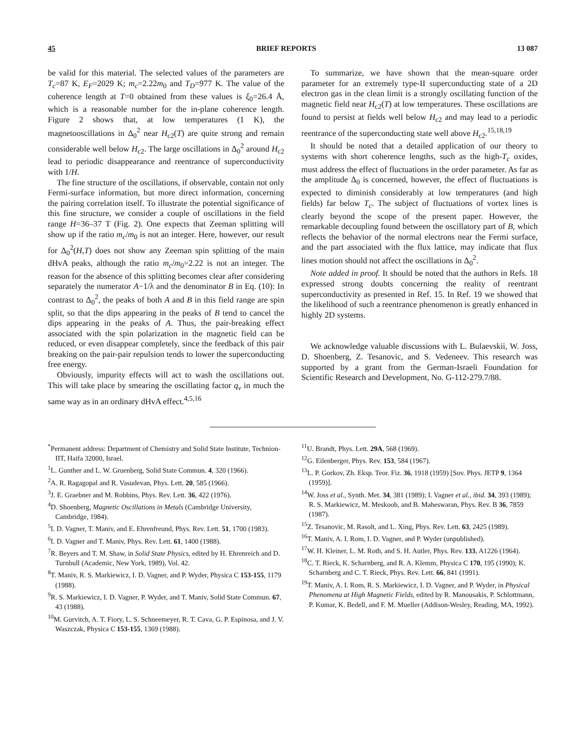45 BRIEF REPORTS 13 087
be valid for this material. The selected values of the parameters are T<sub>c</sub>=87 K, E<sub>F</sub>=2029 K; m<sub>c</sub>=2.22m<sub>0</sub> and T<sub>D</sub>=977 K. The value of the coherence length at T=0 obtained from these values is ξ<sub>0</sub>=26.4 Å, which is a reasonable number for the in-plane coherence length. Figure 2 shows that, at low temperatures (1 K), the magnetooscillations in Δ<sub>0</sub><sup>2</sup> near H<sub>c2</sub>(T) are quite strong and remain considerable well below H<sub>c2</sub>. The large oscillations in Δ<sub>0</sub><sup>2</sup> around H<sub>c2</sub> lead to periodic disappearance and reentrance of superconductivity with 1/H.
The fine structure of the oscillations, if observable, contain not only Fermi-surface information, but more direct information, concerning the pairing correlation itself. To illustrate the potential significance of this fine structure, we consider a couple of oscillations in the field range H=36–37 T (Fig. 2). One expects that Zeeman splitting will show up if the ratio m<sub>c</sub>/m<sub>0</sub> is not an integer. Here, however, our result for Δ<sub>0</sub><sup>2</sup>(H,T) does not show any Zeeman spin splitting of the main dHvA peaks, although the ratio m<sub>c</sub>/m<sub>0</sub>=2.22 is not an integer. The reason for the absence of this splitting becomes clear after considering separately the numerator A−1/λ and the denominator B in Eq. (10): In contrast to Δ<sub>0</sub><sup>2</sup>, the peaks of both A and B in this field range are spin split, so that the dips appearing in the peaks of B tend to cancel the dips appearing in the peaks of A. Thus, the pair-breaking effect associated with the spin polarization in the magnetic field can be reduced, or even disappear completely, since the feedback of this pair breaking on the pair-pair repulsion tends to lower the superconducting free energy.
Obviously, impurity effects will act to wash the oscillations out. This will take place by smearing the oscillating factor q<sub>v</sub> in much the same way as in an ordinary dHvA effect.<sup>4,5,16</sup>
To summarize, we have shown that the mean-square order parameter for an extremely type-II superconducting state of a 2D electron gas in the clean limit is a strongly oscillating function of the magnetic field near H<sub>c2</sub>(T) at low temperatures. These oscillations are found to persist at fields well below H<sub>c2</sub> and may lead to a periodic reentrance of the superconducting state well above H<sub>c2</sub>.<sup>15,18,19</sup>
It should be noted that a detailed application of our theory to systems with short coherence lengths, such as the high-T<sub>c</sub> oxides, must address the effect of fluctuations in the order parameter. As far as the amplitude Δ<sub>0</sub> is concerned, however, the effect of fluctuations is expected to diminish considerably at low temperatures (and high fields) far below T<sub>c</sub>. The subject of fluctuations of vortex lines is clearly beyond the scope of the present paper. However, the remarkable decoupling found between the oscillatory part of B, which reflects the behavior of the normal electrons near the Fermi surface, and the part associated with the flux lattice, may indicate that flux lines motion should not affect the oscillations in Δ<sub>0</sub><sup>2</sup>.
Note added in proof. It should be noted that the authors in Refs. 18 expressed strong doubts concerning the reality of reentrant superconductivity as presented in Ref. 15. In Ref. 19 we showed that the likelihood of such a reentrance phenomenon is greatly enhanced in highly 2D systems.
We acknowledge valuable discussions with L. Bulaevskii, W. Joss, D. Shoenberg, Z. Tesanovic, and S. Vedeneev. This research was supported by a grant from the German-Israeli Foundation for Scientific Research and Development, No. G-112-279.7/88.
<sup>*</sup> Permanent address: Department of Chemistry and Solid State Institute, Technion-IIT, Haifa 32000, Israel.
<sup>1</sup> L. Gunther and L. W. Gruenberg, Solid State Commun. 4, 320 (1966).
<sup>2</sup> A. R. Ragagopal and R. Vasudevan, Phys. Lett. 20, 585 (1966).
<sup>3</sup> J. E. Graebner and M. Robbins, Phys. Rev. Lett. 36, 422 (1976).
<sup>4</sup> D. Shoenberg, Magnetic Oscillations in Metals (Cambridge University, Cambridge, 1984).
<sup>5</sup> I. D. Vagner, T. Maniv, and E. Ehrenfreund, Phys. Rev. Lett. 51, 1700 (1983).
<sup>6</sup> I. D. Vagner and T. Maniv, Phys. Rev. Lett. 61, 1400 (1988).
<sup>7</sup> R. Beyers and T. M. Shaw, in Solid State Physics, edited by H. Ehrenreich and D. Turnbull (Academic, New York, 1989), Vol. 42.
<sup>8</sup> T. Maniv, R. S. Markiewicz, I. D. Vagner, and P. Wyder, Physica C 153-155, 1179 (1988).
<sup>9</sup> R. S. Markiewicz, I. D. Vagner, P. Wyder, and T. Maniv, Solid State Commun. 67, 43 (1988).
<sup>10</sup> M. Gurvitch, A. T. Fiory, L. S. Schneemeyer, R. T. Cava, G. P. Espinosa, and J. V. Waszczak, Physica C 153-155, 1369 (1988).
<sup>11</sup> U. Brandt, Phys. Lett. 29A, 568 (1969).
<sup>12</sup> G. Eilenberger, Phys. Rev. 153, 584 (1967).
<sup>13</sup> L. P. Gorkov, Zh. Eksp. Teor. Fiz. 36, 1918 (1959) [Sov. Phys. JETP 9, 1364 (1959)].
<sup>14</sup> W. Joss et al., Synth. Met. 34, 381 (1989); I. Vagner et al., ibid. 34, 393 (1989); R. S. Markiewicz, M. Meskoob, and B. Maheswaran, Phys. Rev. B 36, 7859 (1987).
<sup>15</sup> Z. Tesanovic, M. Rasolt, and L. Xing, Phys. Rev. Lett. 63, 2425 (1989).
<sup>16</sup> T. Maniv, A. I. Rom, I. D. Vagner, and P. Wyder (unpublished).
<sup>17</sup> W. H. Kleiner, L. M. Roth, and S. H. Autler, Phys. Rev. 133, A1226 (1964).
<sup>18</sup>C. T. Rieck, K. Scharnberg, and R. A. Klemm, Physica C 170, 195 (1990); K. Scharnberg and C. T. Rieck, Phys. Rev. Lett. 66, 841 (1991).
<sup>19</sup> T. Maniv, A. I. Rom, R. S. Markiewicz, I. D. Vagner, and P. Wyder, in Physical Phenomena at High Magnetic Fields, edited by R. Manousakis, P. Schlottmann, P. Kumar, K. Bedell, and F. M. Mueller (Addison-Wesley, Reading, MA, 1992).